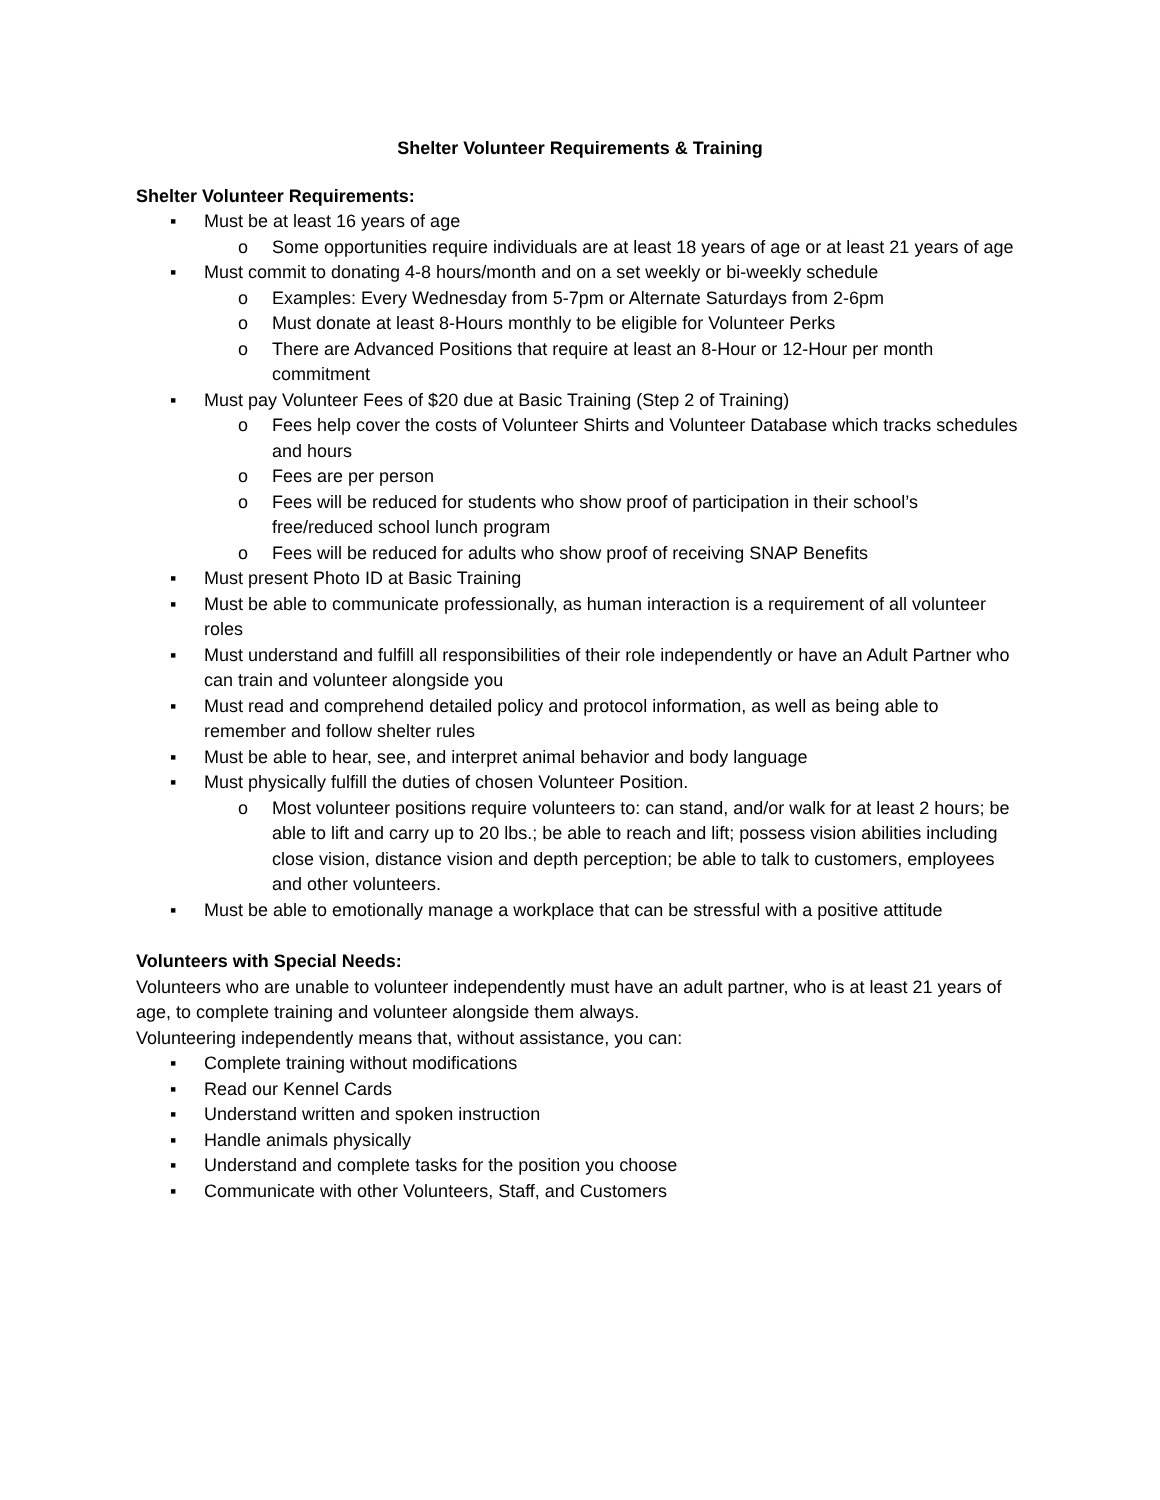Shelter Volunteer Requirements & Training
Shelter Volunteer Requirements:
▪ Must be at least 16 years of age
o Some opportunities require individuals are at least 18 years of age or at least 21 years of age
▪ Must commit to donating 4-8 hours/month and on a set weekly or bi-weekly schedule
o Examples: Every Wednesday from 5-7pm or Alternate Saturdays from 2-6pm
o Must donate at least 8-Hours monthly to be eligible for Volunteer Perks
o There are Advanced Positions that require at least an 8-Hour or 12-Hour per month commitment
▪ Must pay Volunteer Fees of $20 due at Basic Training (Step 2 of Training)
o Fees help cover the costs of Volunteer Shirts and Volunteer Database which tracks schedules and hours
o Fees are per person
o Fees will be reduced for students who show proof of participation in their school’s free/reduced school lunch program
o Fees will be reduced for adults who show proof of receiving SNAP Benefits
▪ Must present Photo ID at Basic Training
▪ Must be able to communicate professionally, as human interaction is a requirement of all volunteer roles
▪ Must understand and fulfill all responsibilities of their role independently or have an Adult Partner who can train and volunteer alongside you
▪ Must read and comprehend detailed policy and protocol information, as well as being able to remember and follow shelter rules
▪ Must be able to hear, see, and interpret animal behavior and body language
▪ Must physically fulfill the duties of chosen Volunteer Position.
o Most volunteer positions require volunteers to: can stand, and/or walk for at least 2 hours; be able to lift and carry up to 20 lbs.; be able to reach and lift; possess vision abilities including close vision, distance vision and depth perception; be able to talk to customers, employees and other volunteers.
▪ Must be able to emotionally manage a workplace that can be stressful with a positive attitude
Volunteers with Special Needs:
Volunteers who are unable to volunteer independently must have an adult partner, who is at least 21 years of age, to complete training and volunteer alongside them always.
Volunteering independently means that, without assistance, you can:
▪ Complete training without modifications
▪ Read our Kennel Cards
▪ Understand written and spoken instruction
▪ Handle animals physically
▪ Understand and complete tasks for the position you choose
▪ Communicate with other Volunteers, Staff, and Customers